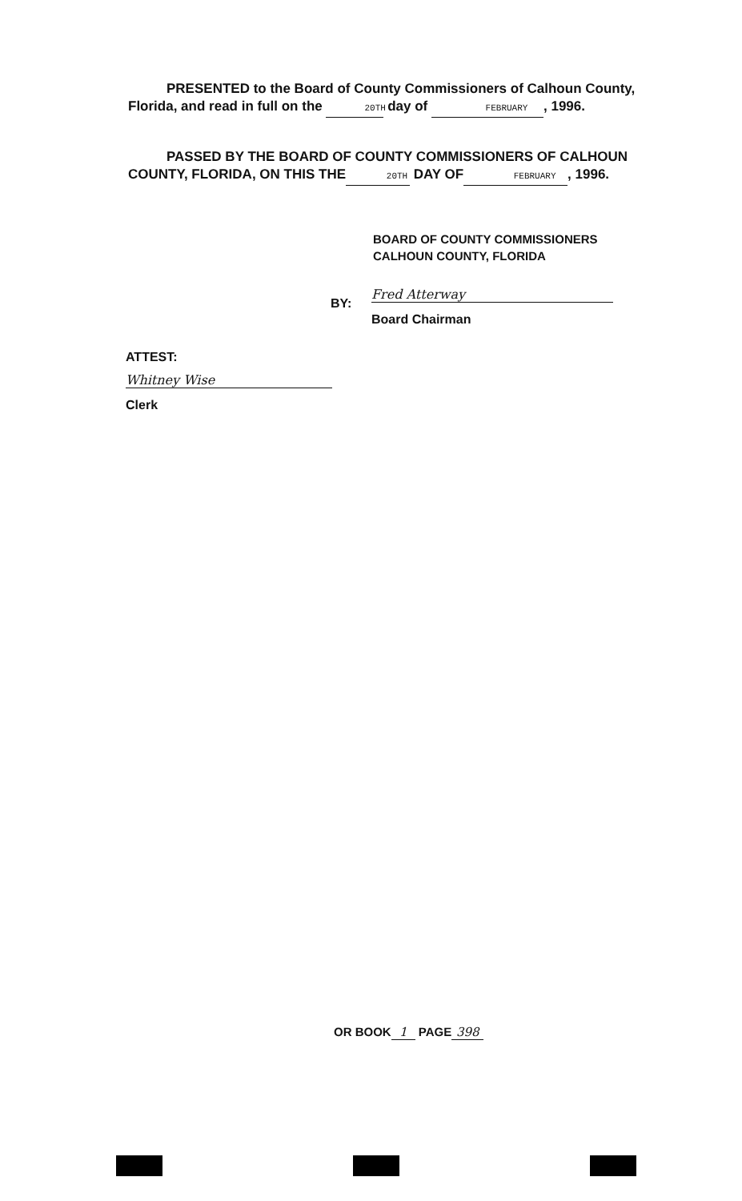PRESENTED to the Board of County Commissioners of Calhoun County, Florida, and read in full on the 20TH day of FEBRUARY, 1996.
PASSED BY THE BOARD OF COUNTY COMMISSIONERS OF CALHOUN COUNTY, FLORIDA, ON THIS THE 20TH DAY OF FEBRUARY, 1996.
BOARD OF COUNTY COMMISSIONERS
CALHOUN COUNTY, FLORIDA
BY:
Fred Atterway
Board Chairman
ATTEST:
Whitney Wise
Clerk
OR BOOK 1 PAGE 398